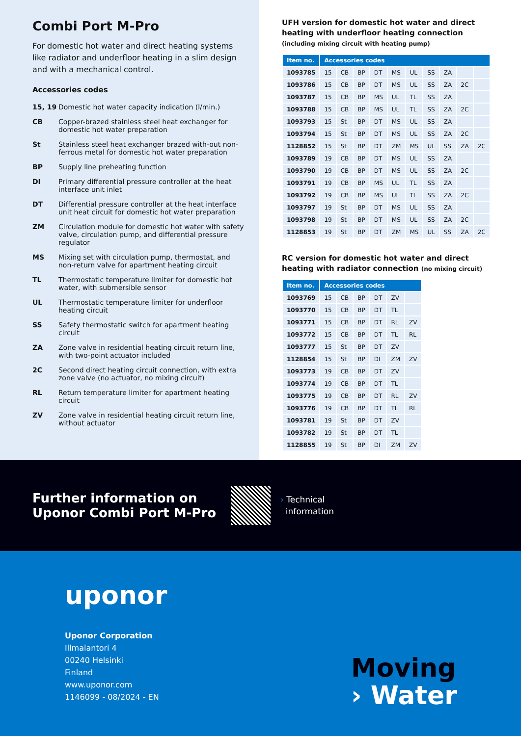Combi Port M-Pro
For domestic hot water and direct heating systems like radiator and underfloor heating in a slim design and with a mechanical control.
Accessories codes
15, 19 Domestic hot water capacity indication (l/min.)
CB Copper-brazed stainless steel heat exchanger for domestic hot water preparation
St Stainless steel heat exchanger brazed with-out non-ferrous metal for domestic hot water preparation
BP Supply line preheating function
DI Primary differential pressure controller at the heat interface unit inlet
DT Differential pressure controller at the heat interface unit heat circuit for domestic hot water preparation
ZM Circulation module for domestic hot water with safety valve, circulation pump, and differential pressure regulator
MS Mixing set with circulation pump, thermostat, and non-return valve for apartment heating circuit
TL Thermostatic temperature limiter for domestic hot water, with submersible sensor
UL Thermostatic temperature limiter for underfloor heating circuit
SS Safety thermostatic switch for apartment heating circuit
ZA Zone valve in residential heating circuit return line, with two-point actuator included
2C Second direct heating circuit connection, with extra zone valve (no actuator, no mixing circuit)
RL Return temperature limiter for apartment heating circuit
ZV Zone valve in residential heating circuit return line, without actuator
UFH version for domestic hot water and direct heating with underfloor heating connection
(including mixing circuit with heating pump)
| Item no. | Accessories codes | | | | | | | | | |
| --- | --- | --- | --- | --- | --- | --- | --- | --- | --- | --- |
| 1093785 | 15 | CB | BP | DT | MS | UL | SS | ZA | | |
| 1093786 | 15 | CB | BP | DT | MS | UL | SS | ZA | 2C | |
| 1093787 | 15 | CB | BP | MS | UL | TL | SS | ZA | | |
| 1093788 | 15 | CB | BP | MS | UL | TL | SS | ZA | 2C | |
| 1093793 | 15 | St | BP | DT | MS | UL | SS | ZA | | |
| 1093794 | 15 | St | BP | DT | MS | UL | SS | ZA | 2C | |
| 1128852 | 15 | St | BP | DT | ZM | MS | UL | SS | ZA | 2C |
| 1093789 | 19 | CB | BP | DT | MS | UL | SS | ZA | | |
| 1093790 | 19 | CB | BP | DT | MS | UL | SS | ZA | 2C | |
| 1093791 | 19 | CB | BP | MS | UL | TL | SS | ZA | | |
| 1093792 | 19 | CB | BP | MS | UL | TL | SS | ZA | 2C | |
| 1093797 | 19 | St | BP | DT | MS | UL | SS | ZA | | |
| 1093798 | 19 | St | BP | DT | MS | UL | SS | ZA | 2C | |
| 1128853 | 19 | St | BP | DT | ZM | MS | UL | SS | ZA | 2C |
RC version for domestic hot water and direct heating with radiator connection (no mixing circuit)
| Item no. | Accessories codes | | | | | |
| --- | --- | --- | --- | --- | --- | --- |
| 1093769 | 15 | CB | BP | DT | ZV | |
| 1093770 | 15 | CB | BP | DT | TL | |
| 1093771 | 15 | CB | BP | DT | RL | ZV |
| 1093772 | 15 | CB | BP | DT | TL | RL |
| 1093777 | 15 | St | BP | DT | ZV | |
| 1128854 | 15 | St | BP | DI | ZM | ZV |
| 1093773 | 19 | CB | BP | DT | ZV | |
| 1093774 | 19 | CB | BP | DT | TL | |
| 1093775 | 19 | CB | BP | DT | RL | ZV |
| 1093776 | 19 | CB | BP | DT | TL | RL |
| 1093781 | 19 | St | BP | DT | ZV | |
| 1093782 | 19 | St | BP | DT | TL | |
| 1128855 | 19 | St | BP | DI | ZM | ZV |
Further information on Uponor Combi Port M-Pro
› Technical
information
uponor
Uponor Corporation
Illmalantori 4
00240 Helsinki
Finland
www.uponor.com
1146099 - 08/2024 - EN
Moving
› Water